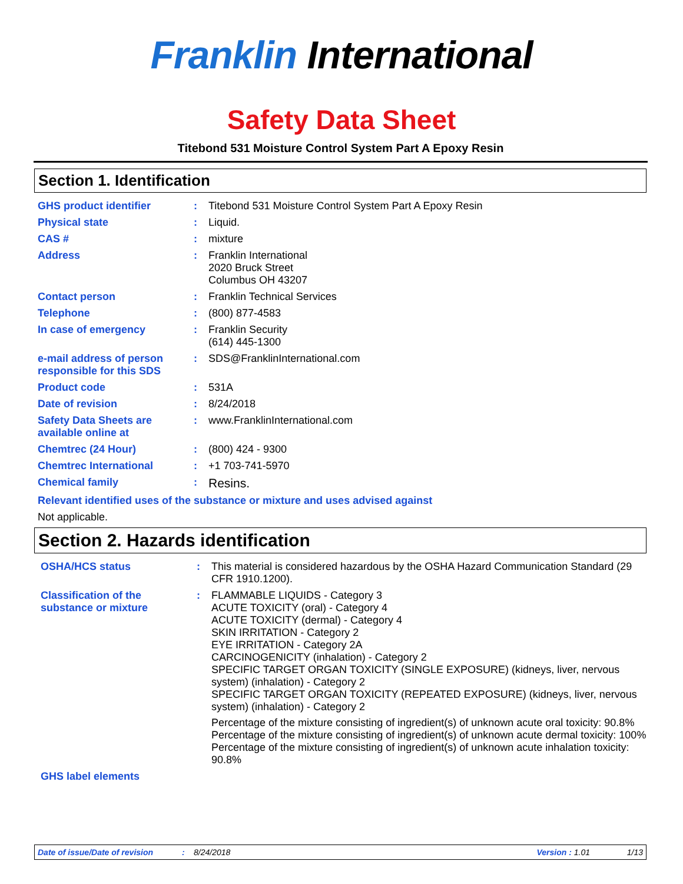Franklin International
Safety Data Sheet
Titebond 531 Moisture Control System Part A Epoxy Resin
Section 1. Identification
GHS product identifier : Titebond 531 Moisture Control System Part A Epoxy Resin
Physical state : Liquid.
CAS # : mixture
Address : Franklin International
2020 Bruck Street
Columbus OH 43207
Contact person : Franklin Technical Services
Telephone : (800) 877-4583
In case of emergency : Franklin Security
(614) 445-1300
e-mail address of person responsible for this SDS
: SDS@FranklinInternational.com
Product code : 531A
Date of revision : 8/24/2018
Safety Data Sheets are available online at
: www.FranklinInternational.com
Chemtrec (24 Hour) : (800) 424 - 9300
Chemtrec International : +1 703-741-5970
Chemical family :
Resins.
Relevant identified uses of the substance or mixture and uses advised against
Not applicable.
Section 2. Hazards identification
OSHA/HCS status : This material is considered hazardous by the OSHA Hazard Communication Standard (29 CFR 1910.1200).
Classification of the substance or mixture
: FLAMMABLE LIQUIDS - Category 3
ACUTE TOXICITY (oral) - Category 4
ACUTE TOXICITY (dermal) - Category 4
SKIN IRRITATION - Category 2
EYE IRRITATION - Category 2A
CARCINOGENICITY (inhalation) - Category 2
SPECIFIC TARGET ORGAN TOXICITY (SINGLE EXPOSURE) (kidneys, liver, nervous system) (inhalation) - Category 2
SPECIFIC TARGET ORGAN TOXICITY (REPEATED EXPOSURE) (kidneys, liver, nervous system) (inhalation) - Category 2
Percentage of the mixture consisting of ingredient(s) of unknown acute oral toxicity: 90.8%
Percentage of the mixture consisting of ingredient(s) of unknown acute dermal toxicity: 100%
Percentage of the mixture consisting of ingredient(s) of unknown acute inhalation toxicity: 90.8%
GHS label elements
Date of issue/Date of revision: 8/24/2018 Version : 1.01 1/13